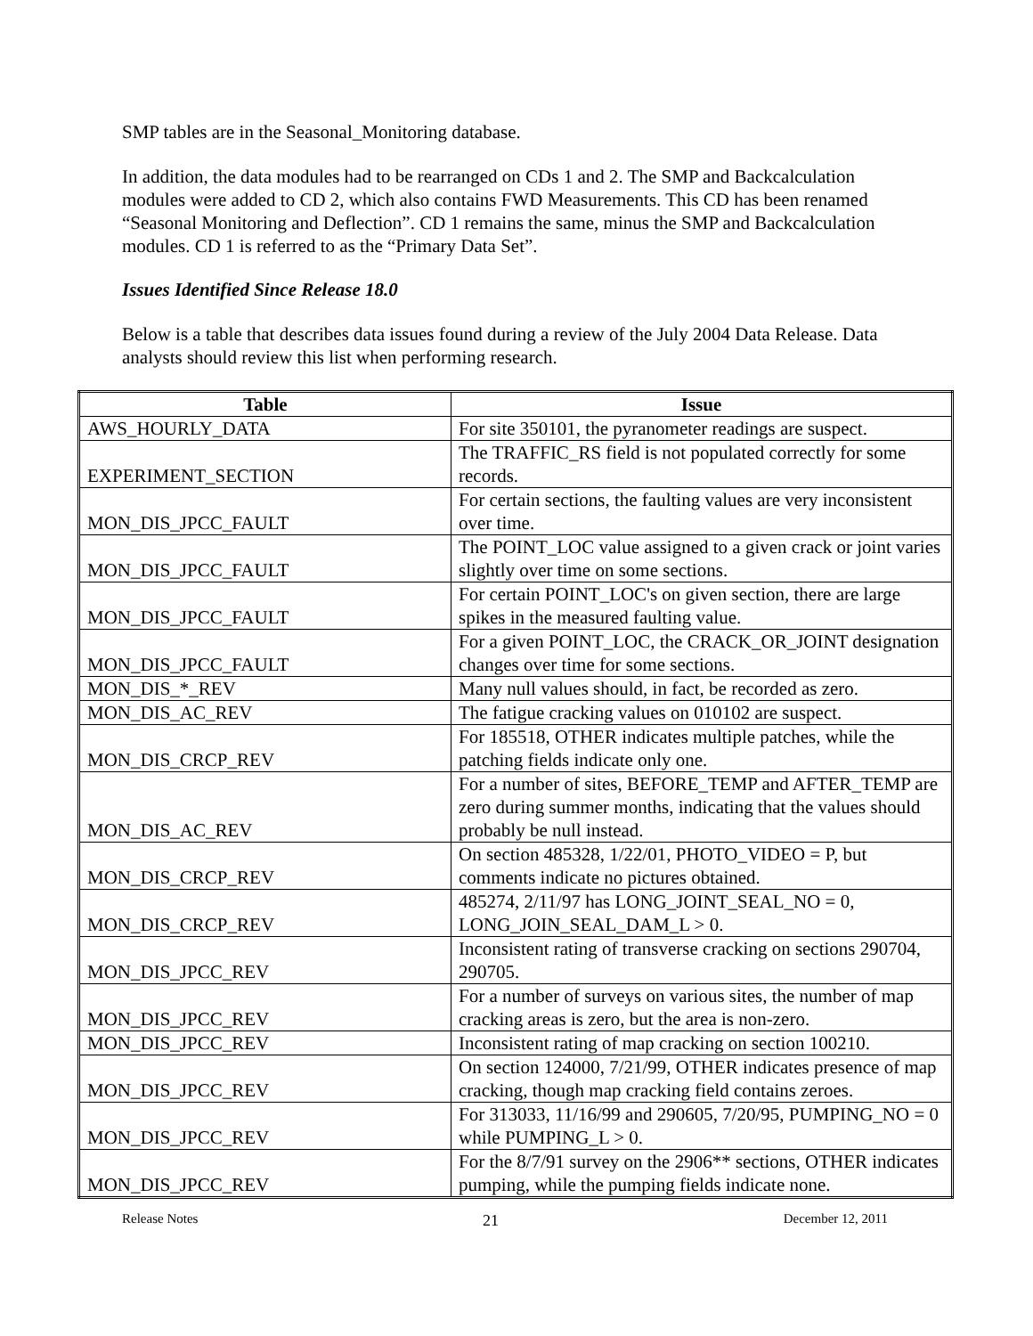SMP tables are in the Seasonal_Monitoring database.
In addition, the data modules had to be rearranged on CDs 1 and 2. The SMP and Backcalculation modules were added to CD 2, which also contains FWD Measurements. This CD has been renamed “Seasonal Monitoring and Deflection”. CD 1 remains the same, minus the SMP and Backcalculation modules. CD 1 is referred to as the “Primary Data Set”.
Issues Identified Since Release 18.0
Below is a table that describes data issues found during a review of the July 2004 Data Release. Data analysts should review this list when performing research.
| Table | Issue |
| --- | --- |
| AWS_HOURLY_DATA | For site 350101, the pyranometer readings are suspect. |
| EXPERIMENT_SECTION | The TRAFFIC_RS field is not populated correctly for some records. |
| MON_DIS_JPCC_FAULT | For certain sections, the faulting values are very inconsistent over time. |
| MON_DIS_JPCC_FAULT | The POINT_LOC value assigned to a given crack or joint varies slightly over time on some sections. |
| MON_DIS_JPCC_FAULT | For certain POINT_LOC's on given section, there are large spikes in the measured faulting value. |
| MON_DIS_JPCC_FAULT | For a given POINT_LOC, the CRACK_OR_JOINT designation changes over time for some sections. |
| MON_DIS_*_REV | Many null values should, in fact, be recorded as zero. |
| MON_DIS_AC_REV | The fatigue cracking values on 010102 are suspect. |
| MON_DIS_CRCP_REV | For 185518, OTHER indicates multiple patches, while the patching fields indicate only one. |
| MON_DIS_AC_REV | For a number of sites, BEFORE_TEMP and AFTER_TEMP are zero during summer months, indicating that the values should probably be null instead. |
| MON_DIS_CRCP_REV | On section 485328, 1/22/01, PHOTO_VIDEO = P, but comments indicate no pictures obtained. |
| MON_DIS_CRCP_REV | 485274, 2/11/97 has LONG_JOINT_SEAL_NO = 0, LONG_JOIN_SEAL_DAM_L > 0. |
| MON_DIS_JPCC_REV | Inconsistent rating of transverse cracking on sections 290704, 290705. |
| MON_DIS_JPCC_REV | For a number of surveys on various sites, the number of map cracking areas is zero, but the area is non-zero. |
| MON_DIS_JPCC_REV | Inconsistent rating of map cracking on section 100210. |
| MON_DIS_JPCC_REV | On section 124000, 7/21/99, OTHER indicates presence of map cracking, though map cracking field contains zeroes. |
| MON_DIS_JPCC_REV | For 313033, 11/16/99 and 290605, 7/20/95, PUMPING_NO = 0 while PUMPING_L > 0. |
| MON_DIS_JPCC_REV | For the 8/7/91 survey on the 2906** sections, OTHER indicates pumping, while the pumping fields indicate none. |
Release Notes 21 December 12, 2011